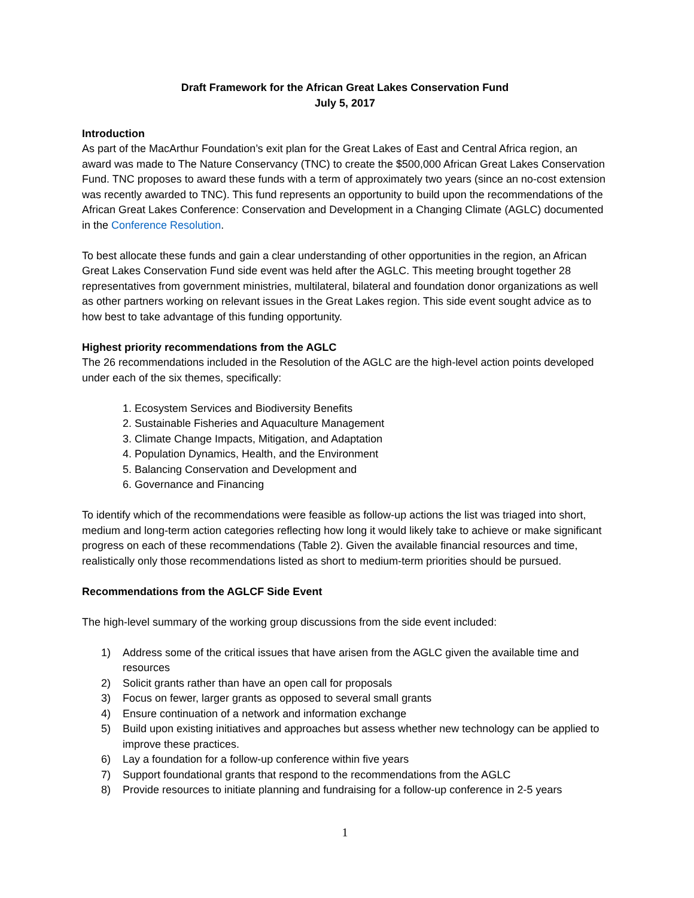Draft Framework for the African Great Lakes Conservation Fund
July 5, 2017
Introduction
As part of the MacArthur Foundation’s exit plan for the Great Lakes of East and Central Africa region, an award was made to The Nature Conservancy (TNC) to create the $500,000 African Great Lakes Conservation Fund. TNC proposes to award these funds with a term of approximately two years (since an no-cost extension was recently awarded to TNC). This fund represents an opportunity to build upon the recommendations of the African Great Lakes Conference: Conservation and Development in a Changing Climate (AGLC) documented in the Conference Resolution.
To best allocate these funds and gain a clear understanding of other opportunities in the region, an African Great Lakes Conservation Fund side event was held after the AGLC. This meeting brought together 28 representatives from government ministries, multilateral, bilateral and foundation donor organizations as well as other partners working on relevant issues in the Great Lakes region. This side event sought advice as to how best to take advantage of this funding opportunity.
Highest priority recommendations from the AGLC
The 26 recommendations included in the Resolution of the AGLC are the high-level action points developed under each of the six themes, specifically:
1. Ecosystem Services and Biodiversity Benefits
2. Sustainable Fisheries and Aquaculture Management
3. Climate Change Impacts, Mitigation, and Adaptation
4. Population Dynamics, Health, and the Environment
5. Balancing Conservation and Development and
6. Governance and Financing
To identify which of the recommendations were feasible as follow-up actions the list was triaged into short, medium and long-term action categories reflecting how long it would likely take to achieve or make significant progress on each of these recommendations (Table 2). Given the available financial resources and time, realistically only those recommendations listed as short to medium-term priorities should be pursued.
Recommendations from the AGLCF Side Event
The high-level summary of the working group discussions from the side event included:
1) Address some of the critical issues that have arisen from the AGLC given the available time and resources
2) Solicit grants rather than have an open call for proposals
3) Focus on fewer, larger grants as opposed to several small grants
4) Ensure continuation of a network and information exchange
5) Build upon existing initiatives and approaches but assess whether new technology can be applied to improve these practices.
6) Lay a foundation for a follow-up conference within five years
7) Support foundational grants that respond to the recommendations from the AGLC
8) Provide resources to initiate planning and fundraising for a follow-up conference in 2-5 years
1